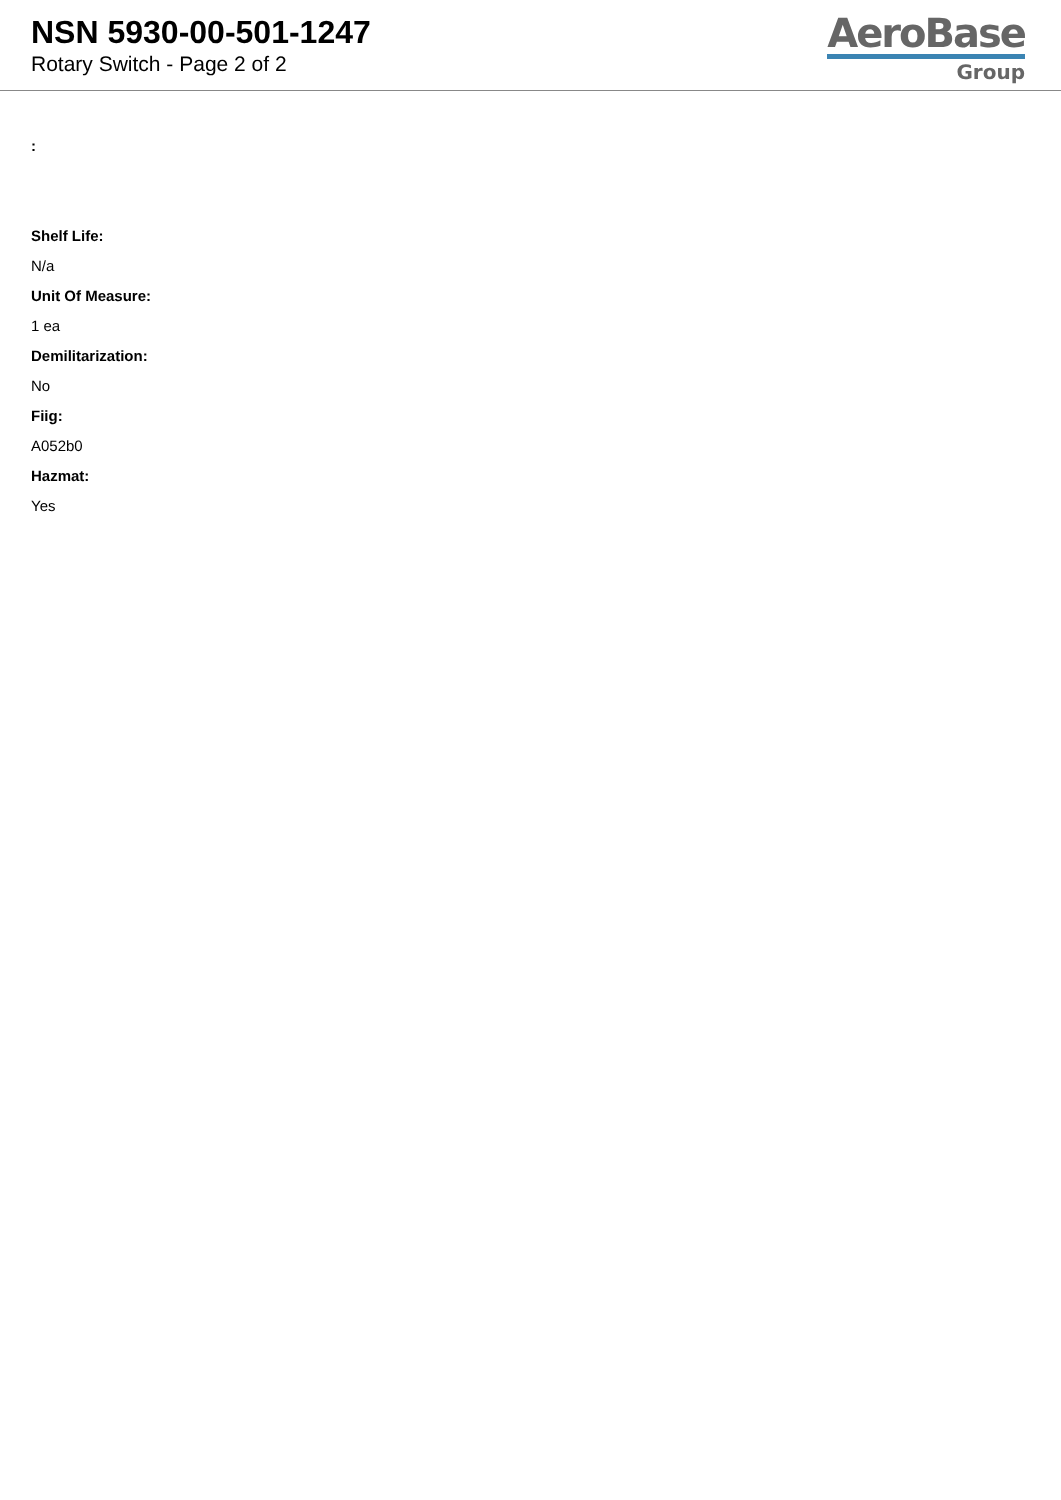NSN 5930-00-501-1247
Rotary Switch - Page 2 of 2
AeroBase
Group
:
Shelf Life:
N/a
Unit Of Measure:
1 ea
Demilitarization:
No
Fiig:
A052b0
Hazmat:
Yes